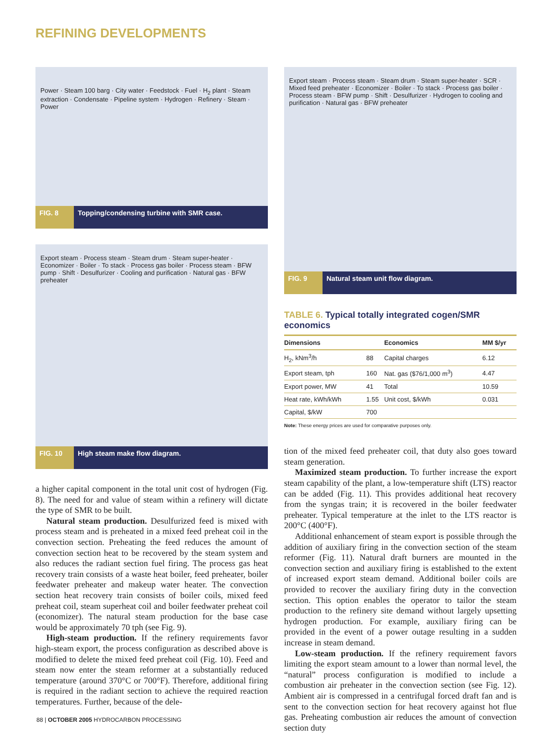REFINING DEVELOPMENTS
Power · Steam 100 barg · City water · Feedstock · Fuel · H<sub>2</sub> plant · Steam extraction · Condensate · Pipeline system · Hydrogen · Refinery · Steam · Power
FIG. 8 Topping/condensing turbine with SMR case.
Export steam · Process steam · Steam drum · Steam super-heater · Economizer · Boiler · To stack · Process gas boiler · Process steam · BFW pump · Shift · Desulfurizer · Cooling and purification · Natural gas · BFW preheater
FIG. 10 High steam make flow diagram.
a higher capital component in the total unit cost of hydrogen (Fig. 8). The need for and value of steam within a refinery will dictate the type of SMR to be built.
Natural steam production. Desulfurized feed is mixed with process steam and is preheated in a mixed feed preheat coil in the convection section. Preheating the feed reduces the amount of convection section heat to be recovered by the steam system and also reduces the radiant section fuel firing. The process gas heat recovery train consists of a waste heat boiler, feed preheater, boiler feedwater preheater and makeup water heater. The convection section heat recovery train consists of boiler coils, mixed feed preheat coil, steam superheat coil and boiler feedwater preheat coil (economizer). The natural steam production for the base case would be approximately 70 tph (see Fig. 9).
High-steam production. If the refinery requirements favor high-steam export, the process configuration as described above is modified to delete the mixed feed preheat coil (Fig. 10). Feed and steam now enter the steam reformer at a substantially reduced temperature (around 370°C or 700°F). Therefore, additional firing is required in the radiant section to achieve the required reaction temperatures. Further, because of the dele-
Export steam · Process steam · Steam drum · Steam super-heater · SCR · Mixed feed preheater · Economizer · Boiler · To stack · Process gas boiler · Process steam · BFW pump · Shift · Desulfurizer · Hydrogen to cooling and purification · Natural gas · BFW preheater
FIG. 9 Natural steam unit flow diagram.
TABLE 6. Typical totally integrated cogen/SMR economics
| Dimensions | | Economics | MM $/yr |
| --- | --- | --- | --- |
| H<sub>2</sub>, kNm<sup>3</sup>/h | 88 | Capital charges | 6.12 |
| Export steam, tph | 160 | Nat. gas ($76/1,000 m<sup>3</sup>) | 4.47 |
| Export power, MW | 41 | Total | 10.59 |
| Heat rate, kWh/kWh | 1.55 | Unit cost, $/kWh | 0.031 |
| Capital, $/kW | 700 | | |
Note: These energy prices are used for comparative purposes only.
tion of the mixed feed preheater coil, that duty also goes toward steam generation.
Maximized steam production. To further increase the export steam capability of the plant, a low-temperature shift (LTS) reactor can be added (Fig. 11). This provides additional heat recovery from the syngas train; it is recovered in the boiler feedwater preheater. Typical temperature at the inlet to the LTS reactor is 200°C (400°F).
Additional enhancement of steam export is possible through the addition of auxiliary firing in the convection section of the steam reformer (Fig. 11). Natural draft burners are mounted in the convection section and auxiliary firing is established to the extent of increased export steam demand. Additional boiler coils are provided to recover the auxiliary firing duty in the convection section. This option enables the operator to tailor the steam production to the refinery site demand without largely upsetting hydrogen production. For example, auxiliary firing can be provided in the event of a power outage resulting in a sudden increase in steam demand.
Low-steam production. If the refinery requirement favors limiting the export steam amount to a lower than normal level, the “natural” process configuration is modified to include a combustion air preheater in the convection section (see Fig. 12). Ambient air is compressed in a centrifugal forced draft fan and is sent to the convection section for heat recovery against hot flue gas. Preheating combustion air reduces the amount of convection section duty
88 | OCTOBER 2005 HYDROCARBON PROCESSING